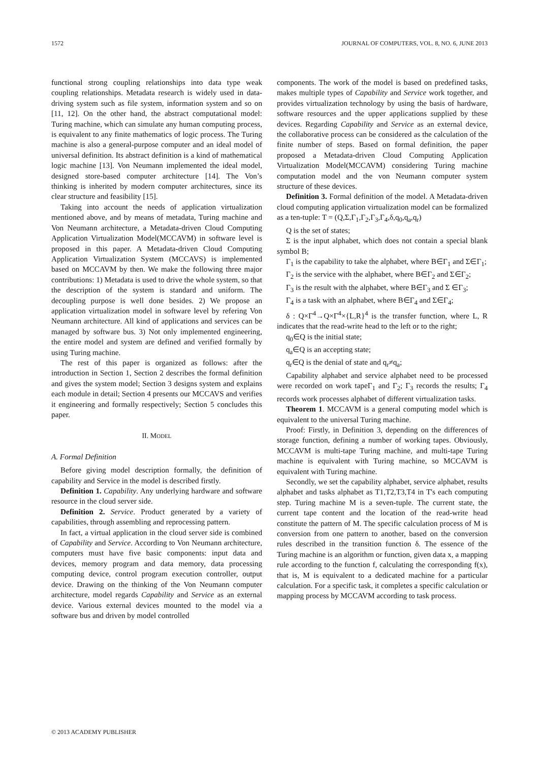1572 JOURNAL OF COMPUTERS, VOL. 8, NO. 6, JUNE 2013
functional strong coupling relationships into data type weak coupling relationships. Metadata research is widely used in data-driving system such as file system, information system and so on [11, 12]. On the other hand, the abstract computational model: Turing machine, which can simulate any human computing process, is equivalent to any finite mathematics of logic process. The Turing machine is also a general-purpose computer and an ideal model of universal definition. Its abstract definition is a kind of mathematical logic machine [13]. Von Neumann implemented the ideal model, designed store-based computer architecture [14]. The Von’s thinking is inherited by modern computer architectures, since its clear structure and feasibility [15].
Taking into account the needs of application virtualization mentioned above, and by means of metadata, Turing machine and Von Neumann architecture, a Metadata-driven Cloud Computing Application Virtualization Model(MCCAVM) in software level is proposed in this paper. A Metadata-driven Cloud Computing Application Virtualization System (MCCAVS) is implemented based on MCCAVM by then. We make the following three major contributions: 1) Metadata is used to drive the whole system, so that the description of the system is standard and uniform. The decoupling purpose is well done besides. 2) We propose an application virtualization model in software level by refering Von Neumann architecture. All kind of applications and services can be managed by software bus. 3) Not only implemented engineering, the entire model and system are defined and verified formally by using Turing machine.
The rest of this paper is organized as follows: after the introduction in Section 1, Section 2 describes the formal definition and gives the system model; Section 3 designs system and explains each module in detail; Section 4 presents our MCCAVS and verifies it engineering and formally respectively; Section 5 concludes this paper.
II. MODEL
A. Formal Definition
Before giving model description formally, the definition of capability and Service in the model is described firstly.
Definition 1. Capability. Any underlying hardware and software resource in the cloud server side.
Definition 2. Service. Product generated by a variety of capabilities, through assembling and reprocessing pattern.
In fact, a virtual application in the cloud server side is combined of Capability and Service. According to Von Neumann architecture, computers must have five basic components: input data and devices, memory program and data memory, data processing computing device, control program execution controller, output device. Drawing on the thinking of the Von Neumann computer architecture, model regards Capability and Service as an external device. Various external devices mounted to the model via a software bus and driven by model controlled
components. The work of the model is based on predefined tasks, makes multiple types of Capability and Service work together, and provides virtualization technology by using the basis of hardware, software resources and the upper applications supplied by these devices. Regarding Capability and Service as an external device, the collaborative process can be considered as the calculation of the finite number of steps. Based on formal definition, the paper proposed a Metadata-driven Cloud Computing Application Virtualization Model(MCCAVM) considering Turing machine computation model and the von Neumann computer system structure of these devices.
Definition 3. Formal definition of the model. A Metadata-driven cloud computing application virtualization model can be formalized as a ten-tuple: T = (Q,Σ,Γ<sub>1</sub>,Γ<sub>2</sub>,Γ<sub>3</sub>,Γ<sub>4</sub>,δ,q<sub>0</sub>,q<sub>a</sub>,q<sub>r</sub>)
Q is the set of states;
Σ is the input alphabet, which does not contain a special blank symbol B;
Γ<sub>1</sub> is the capability to take the alphabet, where B∈Γ<sub>1</sub> and Σ∈Γ<sub>1</sub>;
Γ<sub>2</sub> is the service with the alphabet, where B∈Γ<sub>2</sub> and Σ∈Γ<sub>2</sub>;
Γ<sub>3</sub> is the result with the alphabet, where B∈Γ<sub>3</sub> and Σ ∈Γ<sub>3</sub>;
Γ<sub>4</sub> is a task with an alphabet, where B∈Γ<sub>4</sub> and Σ∈Γ<sub>4</sub>;
δ : Q×Γ<sup>4</sup>→Q×Γ<sup>4</sup>×{L,R}<sup>4</sup> is the transfer function, where L, R indicates that the read-write head to the left or to the right;
q<sub>0</sub>∈Q is the initial state;
q<sub>a</sub>∈Q is an accepting state;
q<sub>r</sub>∈Q is the denial of state and q<sub>r</sub>≠q<sub>a</sub>;
Capability alphabet and service alphabet need to be processed were recorded on work tapeΓ<sub>1</sub> and Γ<sub>2</sub>; Γ<sub>3</sub> records the results; Γ<sub>4</sub> records work processes alphabet of different virtualization tasks.
Theorem 1. MCCAVM is a general computing model which is equivalent to the universal Turing machine.
Proof: Firstly, in Definition 3, depending on the differences of storage function, defining a number of working tapes. Obviously, MCCAVM is multi-tape Turing machine, and multi-tape Turing machine is equivalent with Turing machine, so MCCAVM is equivalent with Turing machine.
Secondly, we set the capability alphabet, service alphabet, results alphabet and tasks alphabet as T1,T2,T3,T4 in T's each computing step. Turing machine M is a seven-tuple. The current state, the current tape content and the location of the read-write head constitute the pattern of M. The specific calculation process of M is conversion from one pattern to another, based on the conversion rules described in the transition function δ. The essence of the Turing machine is an algorithm or function, given data x, a mapping rule according to the function f, calculating the corresponding f(x), that is, M is equivalent to a dedicated machine for a particular calculation. For a specific task, it completes a specific calculation or mapping process by MCCAVM according to task process.
© 2013 ACADEMY PUBLISHER